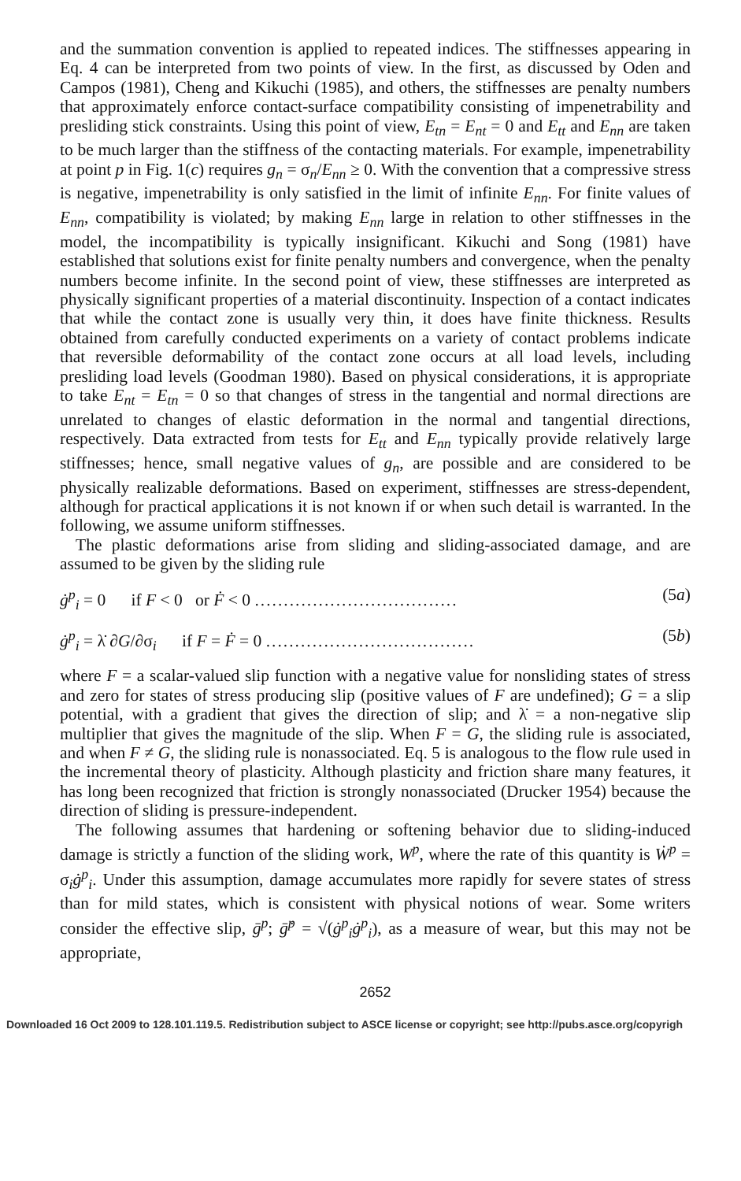and the summation convention is applied to repeated indices. The stiffnesses appearing in Eq. 4 can be interpreted from two points of view. In the first, as discussed by Oden and Campos (1981), Cheng and Kikuchi (1985), and others, the stiffnesses are penalty numbers that approximately enforce contact-surface compatibility consisting of impenetrability and presliding stick constraints. Using this point of view, E<sub>tn</sub> = E<sub>nt</sub> = 0 and E<sub>tt</sub> and E<sub>nn</sub> are taken to be much larger than the stiffness of the contacting materials. For example, impenetrability at point p in Fig. 1(c) requires g<sub>n</sub> = σ<sub>n</sub>/E<sub>nn</sub> ≥ 0. With the convention that a compressive stress is negative, impenetrability is only satisfied in the limit of infinite E<sub>nn</sub>. For finite values of E<sub>nn</sub>, compatibility is violated; by making E<sub>nn</sub> large in relation to other stiffnesses in the model, the incompatibility is typically insignificant. Kikuchi and Song (1981) have established that solutions exist for finite penalty numbers and convergence, when the penalty numbers become infinite. In the second point of view, these stiffnesses are interpreted as physically significant properties of a material discontinuity. Inspection of a contact indicates that while the contact zone is usually very thin, it does have finite thickness. Results obtained from carefully conducted experiments on a variety of contact problems indicate that reversible deformability of the contact zone occurs at all load levels, including presliding load levels (Goodman 1980). Based on physical considerations, it is appropriate to take E<sub>nt</sub> = E<sub>tn</sub> = 0 so that changes of stress in the tangential and normal directions are unrelated to changes of elastic deformation in the normal and tangential directions, respectively. Data extracted from tests for E<sub>tt</sub> and E<sub>nn</sub> typically provide relatively large stiffnesses; hence, small negative values of g<sub>n</sub>, are possible and are considered to be physically realizable deformations. Based on experiment, stiffnesses are stress-dependent, although for practical applications it is not known if or when such detail is warranted. In the following, we assume uniform stiffnesses.
The plastic deformations arise from sliding and sliding-associated damage, and are assumed to be given by the sliding rule
ġ<sup>p</sup><sub>i</sub> = 0 if F < 0 or Ḟ < 0 ................................... (5a)
ġ<sup>p</sup><sub>i</sub> = λ̇ ∂G/∂σ<sub>i</sub> if F = Ḟ = 0 .................................... (5b)
where F = a scalar-valued slip function with a negative value for nonsliding states of stress and zero for states of stress producing slip (positive values of F are undefined); G = a slip potential, with a gradient that gives the direction of slip; and λ̇ = a non-negative slip multiplier that gives the magnitude of the slip. When F = G, the sliding rule is associated, and when F ≠ G, the sliding rule is nonassociated. Eq. 5 is analogous to the flow rule used in the incremental theory of plasticity. Although plasticity and friction share many features, it has long been recognized that friction is strongly nonassociated (Drucker 1954) because the direction of sliding is pressure-independent.
The following assumes that hardening or softening behavior due to sliding-induced damage is strictly a function of the sliding work, W<sup>p</sup>, where the rate of this quantity is Ẇ<sup>p</sup> = σ<sub>i</sub>ġ<sup>p</sup><sub>i</sub>. Under this assumption, damage accumulates more rapidly for severe states of stress than for mild states, which is consistent with physical notions of wear. Some writers consider the effective slip, ḡ<sup>p</sup>; ḡ̇<sup>p</sup> = √(ġ<sup>p</sup><sub>i</sub>ġ<sup>p</sup><sub>i</sub>), as a measure of wear, but this may not be appropriate,
2652
Downloaded 16 Oct 2009 to 128.101.119.5. Redistribution subject to ASCE license or copyright; see http://pubs.asce.org/copyrigh